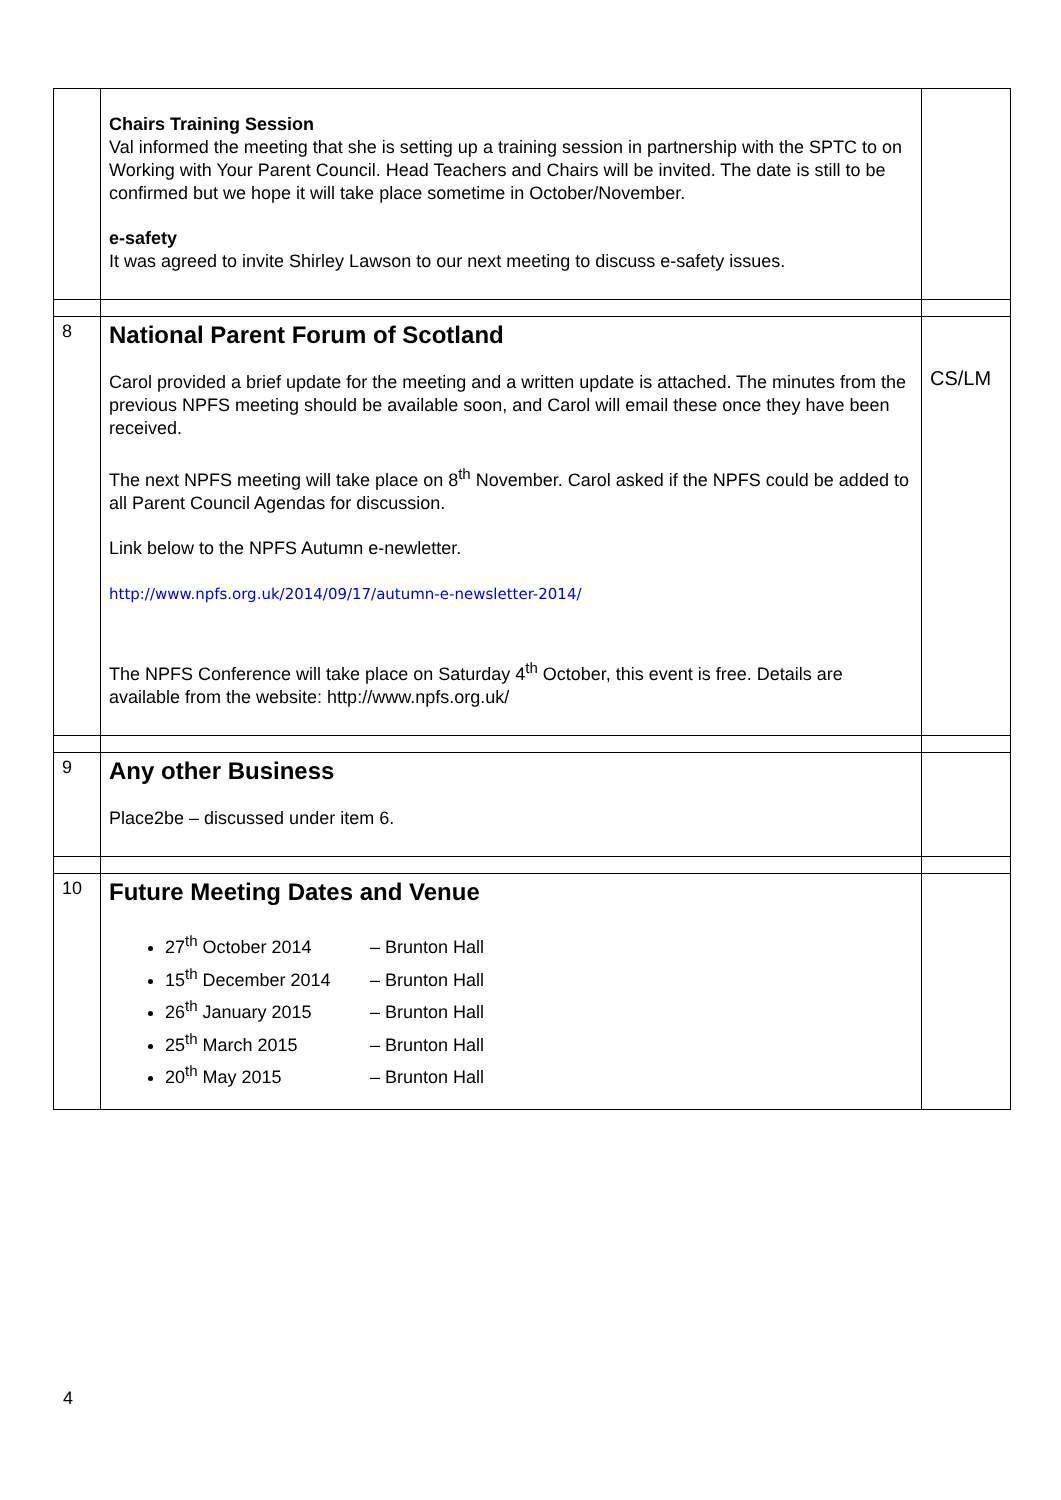| | Chairs Training Session Val informed the meeting that she is setting up a training session in partnership with the SPTC to on Working with Your Parent Council. Head Teachers and Chairs will be invited. The date is still to be confirmed but we hope it will take place sometime in October/November. e-safety It was agreed to invite Shirley Lawson to our next meeting to discuss e-safety issues. | |
| 8 | National Parent Forum of Scotland Carol provided a brief update for the meeting and a written update is attached. The minutes from the previous NPFS meeting should be available soon, and Carol will email these once they have been received. The next NPFS meeting will take place on 8<sup>th</sup> November. Carol asked if the NPFS could be added to all Parent Council Agendas for discussion. Link below to the NPFS Autumn e-newletter. http://www.npfs.org.uk/2014/09/17/autumn-e-newsletter-2014/ The NPFS Conference will take place on Saturday 4<sup>th</sup> October, this event is free. Details are available from the website: http://www.npfs.org.uk/ | CS/LM |
| 9 | Any other Business Place2be – discussed under item 6. | |
| 10 | Future Meeting Dates and Venue 27<sup>th</sup> October 2014 – Brunton Hall 15<sup>th</sup> December 2014 – Brunton Hall 26<sup>th</sup> January 2015 – Brunton Hall 25<sup>th</sup> March 2015 – Brunton Hall 20<sup>th</sup> May 2015 – Brunton Hall | |
4